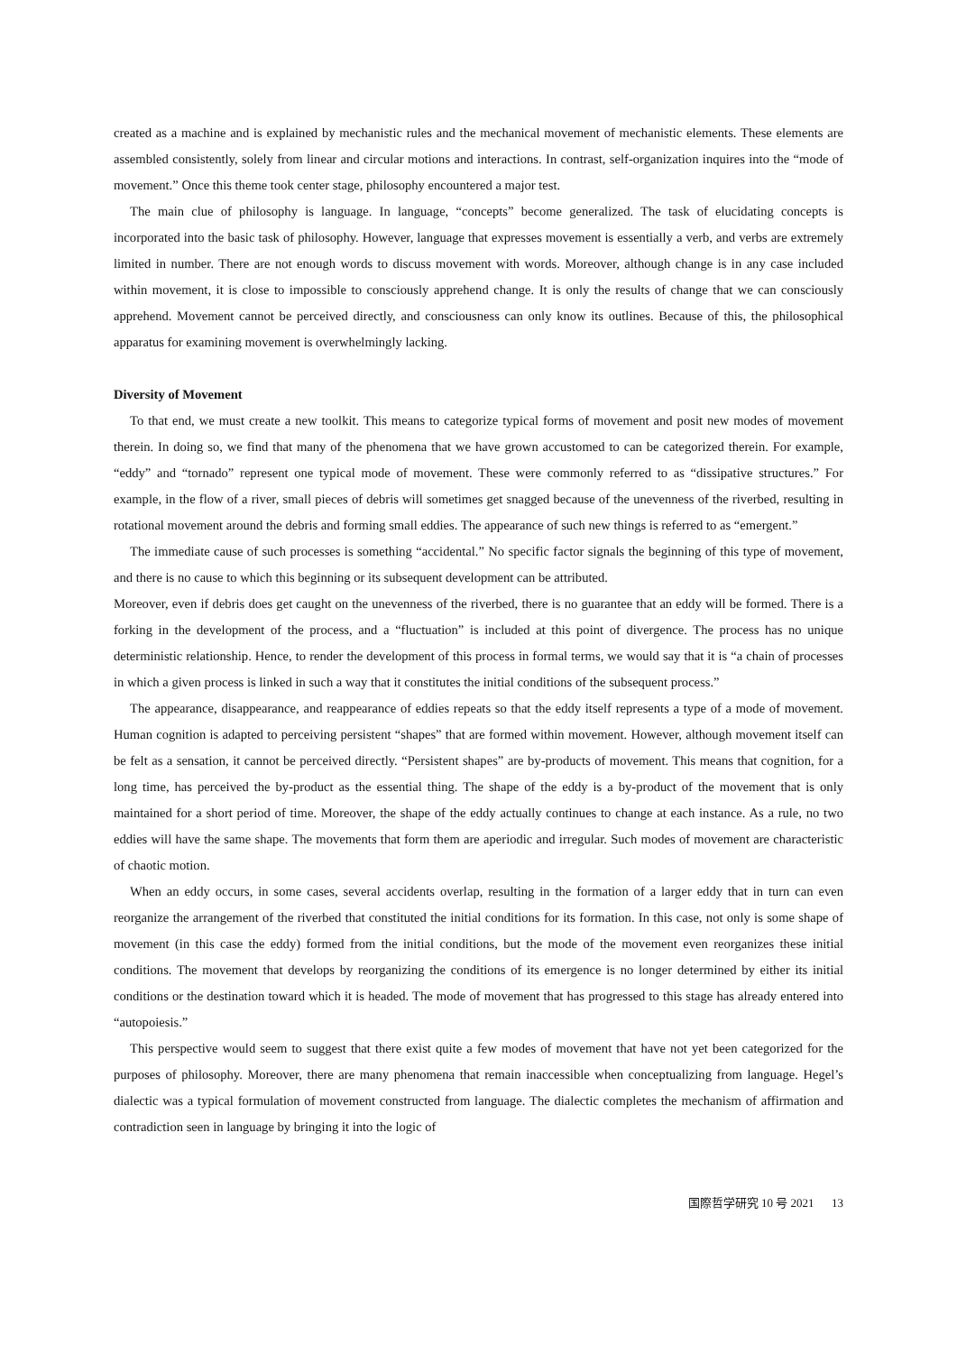created as a machine and is explained by mechanistic rules and the mechanical movement of mechanistic elements. These elements are assembled consistently, solely from linear and circular motions and interactions. In contrast, self-organization inquires into the “mode of movement.” Once this theme took center stage, philosophy encountered a major test.
The main clue of philosophy is language. In language, “concepts” become generalized. The task of elucidating concepts is incorporated into the basic task of philosophy. However, language that expresses movement is essentially a verb, and verbs are extremely limited in number. There are not enough words to discuss movement with words. Moreover, although change is in any case included within movement, it is close to impossible to consciously apprehend change. It is only the results of change that we can consciously apprehend. Movement cannot be perceived directly, and consciousness can only know its outlines. Because of this, the philosophical apparatus for examining movement is overwhelmingly lacking.
Diversity of Movement
To that end, we must create a new toolkit. This means to categorize typical forms of movement and posit new modes of movement therein. In doing so, we find that many of the phenomena that we have grown accustomed to can be categorized therein. For example, “eddy” and “tornado” represent one typical mode of movement. These were commonly referred to as “dissipative structures.” For example, in the flow of a river, small pieces of debris will sometimes get snagged because of the unevenness of the riverbed, resulting in rotational movement around the debris and forming small eddies. The appearance of such new things is referred to as “emergent.”
The immediate cause of such processes is something “accidental.” No specific factor signals the beginning of this type of movement, and there is no cause to which this beginning or its subsequent development can be attributed.
Moreover, even if debris does get caught on the unevenness of the riverbed, there is no guarantee that an eddy will be formed. There is a forking in the development of the process, and a “fluctuation” is included at this point of divergence. The process has no unique deterministic relationship. Hence, to render the development of this process in formal terms, we would say that it is “a chain of processes in which a given process is linked in such a way that it constitutes the initial conditions of the subsequent process.”
The appearance, disappearance, and reappearance of eddies repeats so that the eddy itself represents a type of a mode of movement. Human cognition is adapted to perceiving persistent “shapes” that are formed within movement. However, although movement itself can be felt as a sensation, it cannot be perceived directly. “Persistent shapes” are by-products of movement. This means that cognition, for a long time, has perceived the by-product as the essential thing. The shape of the eddy is a by-product of the movement that is only maintained for a short period of time. Moreover, the shape of the eddy actually continues to change at each instance. As a rule, no two eddies will have the same shape. The movements that form them are aperiodic and irregular. Such modes of movement are characteristic of chaotic motion.
When an eddy occurs, in some cases, several accidents overlap, resulting in the formation of a larger eddy that in turn can even reorganize the arrangement of the riverbed that constituted the initial conditions for its formation. In this case, not only is some shape of movement (in this case the eddy) formed from the initial conditions, but the mode of the movement even reorganizes these initial conditions. The movement that develops by reorganizing the conditions of its emergence is no longer determined by either its initial conditions or the destination toward which it is headed. The mode of movement that has progressed to this stage has already entered into “autopoiesis.”
This perspective would seem to suggest that there exist quite a few modes of movement that have not yet been categorized for the purposes of philosophy. Moreover, there are many phenomena that remain inaccessible when conceptualizing from language. Hegel’s dialectic was a typical formulation of movement constructed from language. The dialectic completes the mechanism of affirmation and contradiction seen in language by bringing it into the logic of
国際哲学研究 10 号 2021 13